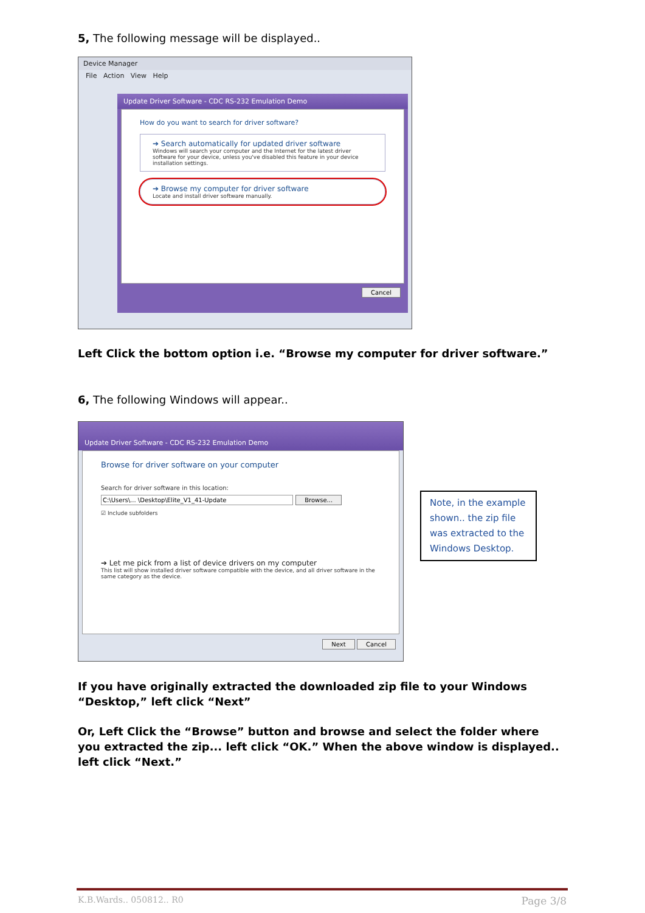5, The following message will be displayed..
Device Manager
File Action View Help
Update Driver Software - CDC RS-232 Emulation Demo
How do you want to search for driver software?
➔ Search automatically for updated driver software
Windows will search your computer and the Internet for the latest driver software for your device, unless you've disabled this feature in your device installation settings.
➔ Browse my computer for driver software
Locate and install driver software manually.
Cancel
Left Click the bottom option i.e. “Browse my computer for driver software.”
6, The following Windows will appear..
Update Driver Software - CDC RS-232 Emulation Demo
Browse for driver software on your computer
Search for driver software in this location:
C:\Users\... \Desktop\Elite_V1_41-Update Browse...
☑ Include subfolders
➔ Let me pick from a list of device drivers on my computer
This list will show installed driver software compatible with the device, and all driver software in the same category as the device.
Next Cancel
Note, in the example shown.. the zip file was extracted to the Windows Desktop.
If you have originally extracted the downloaded zip file to your Windows “Desktop,” left click “Next”
Or, Left Click the “Browse” button and browse and select the folder where you extracted the zip... left click “OK.” When the above window is displayed.. left click “Next.”
K.B.Wards.. 050812.. R0 Page 3/8